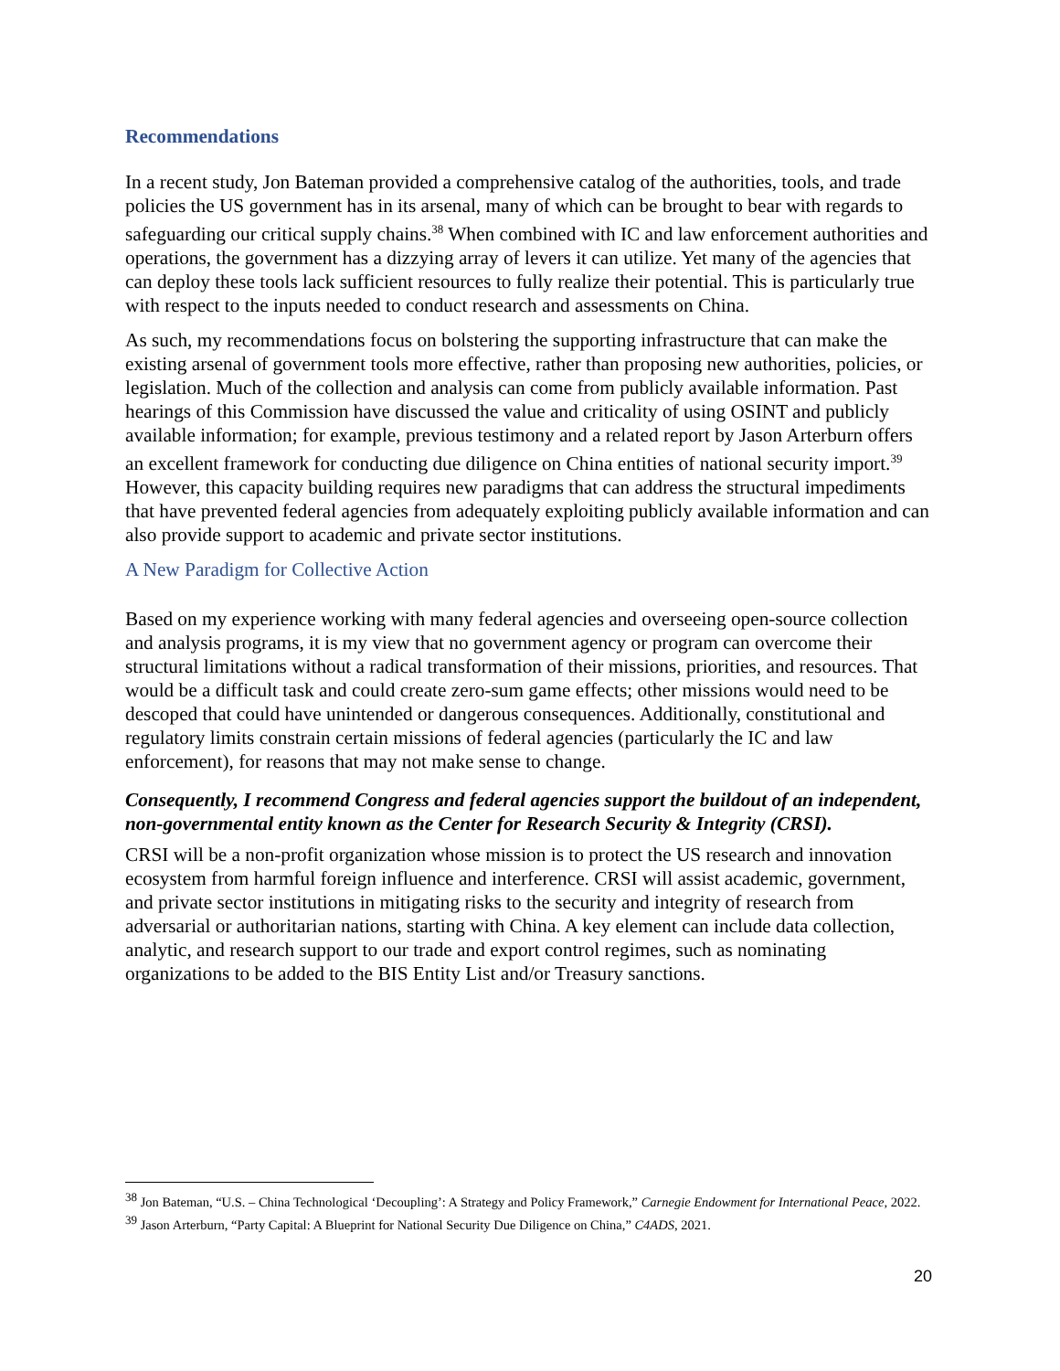Recommendations
In a recent study, Jon Bateman provided a comprehensive catalog of the authorities, tools, and trade policies the US government has in its arsenal, many of which can be brought to bear with regards to safeguarding our critical supply chains.<sup>38</sup> When combined with IC and law enforcement authorities and operations, the government has a dizzying array of levers it can utilize. Yet many of the agencies that can deploy these tools lack sufficient resources to fully realize their potential. This is particularly true with respect to the inputs needed to conduct research and assessments on China.
As such, my recommendations focus on bolstering the supporting infrastructure that can make the existing arsenal of government tools more effective, rather than proposing new authorities, policies, or legislation. Much of the collection and analysis can come from publicly available information. Past hearings of this Commission have discussed the value and criticality of using OSINT and publicly available information; for example, previous testimony and a related report by Jason Arterburn offers an excellent framework for conducting due diligence on China entities of national security import.<sup>39</sup> However, this capacity building requires new paradigms that can address the structural impediments that have prevented federal agencies from adequately exploiting publicly available information and can also provide support to academic and private sector institutions.
A New Paradigm for Collective Action
Based on my experience working with many federal agencies and overseeing open-source collection and analysis programs, it is my view that no government agency or program can overcome their structural limitations without a radical transformation of their missions, priorities, and resources. That would be a difficult task and could create zero-sum game effects; other missions would need to be descoped that could have unintended or dangerous consequences. Additionally, constitutional and regulatory limits constrain certain missions of federal agencies (particularly the IC and law enforcement), for reasons that may not make sense to change.
Consequently, I recommend Congress and federal agencies support the buildout of an independent, non-governmental entity known as the Center for Research Security & Integrity (CRSI).
CRSI will be a non-profit organization whose mission is to protect the US research and innovation ecosystem from harmful foreign influence and interference. CRSI will assist academic, government, and private sector institutions in mitigating risks to the security and integrity of research from adversarial or authoritarian nations, starting with China. A key element can include data collection, analytic, and research support to our trade and export control regimes, such as nominating organizations to be added to the BIS Entity List and/or Treasury sanctions.
<sup>38</sup> Jon Bateman, “U.S. – China Technological ‘Decoupling’: A Strategy and Policy Framework,” Carnegie Endowment for International Peace, 2022.
<sup>39</sup> Jason Arterburn, “Party Capital: A Blueprint for National Security Due Diligence on China,” C4ADS, 2021.
20